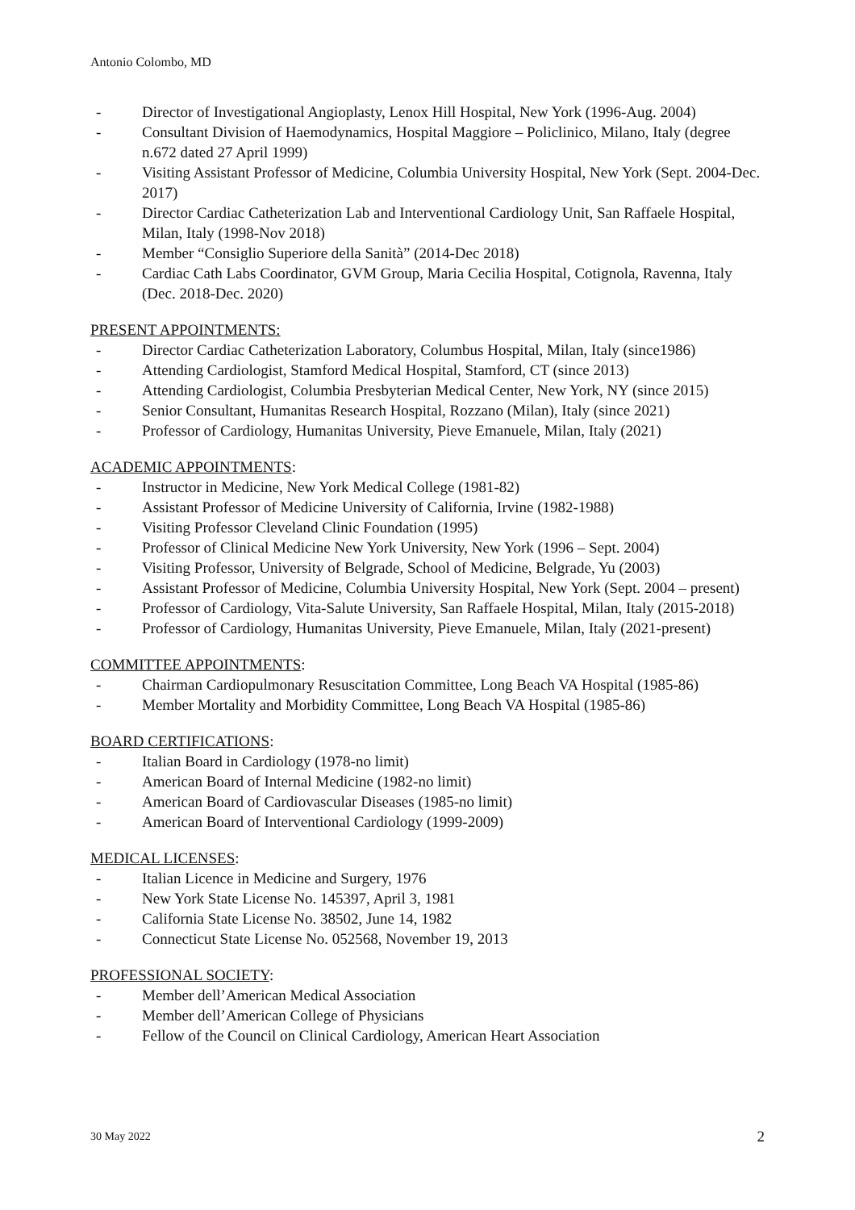Antonio Colombo, MD
- Director of Investigational Angioplasty, Lenox Hill Hospital, New York (1996-Aug. 2004)
- Consultant Division of Haemodynamics, Hospital Maggiore – Policlinico, Milano, Italy (degree n.672 dated 27 April 1999)
- Visiting Assistant Professor of Medicine, Columbia University Hospital, New York (Sept. 2004-Dec. 2017)
- Director Cardiac Catheterization Lab and Interventional Cardiology Unit, San Raffaele Hospital, Milan, Italy (1998-Nov 2018)
- Member “Consiglio Superiore della Sanità” (2014-Dec 2018)
- Cardiac Cath Labs Coordinator, GVM Group, Maria Cecilia Hospital, Cotignola, Ravenna, Italy (Dec. 2018-Dec. 2020)
PRESENT APPOINTMENTS:
- Director Cardiac Catheterization Laboratory, Columbus Hospital, Milan, Italy (since1986)
- Attending Cardiologist, Stamford Medical Hospital, Stamford, CT (since 2013)
- Attending Cardiologist, Columbia Presbyterian Medical Center, New York, NY (since 2015)
- Senior Consultant, Humanitas Research Hospital, Rozzano (Milan), Italy (since 2021)
- Professor of Cardiology, Humanitas University, Pieve Emanuele, Milan, Italy (2021)
ACADEMIC APPOINTMENTS:
- Instructor in Medicine, New York Medical College (1981-82)
- Assistant Professor of Medicine University of California, Irvine (1982-1988)
- Visiting Professor Cleveland Clinic Foundation (1995)
- Professor of Clinical Medicine New York University, New York (1996 – Sept. 2004)
- Visiting Professor, University of Belgrade, School of Medicine, Belgrade, Yu (2003)
- Assistant Professor of Medicine, Columbia University Hospital, New York (Sept. 2004 – present)
- Professor of Cardiology, Vita-Salute University, San Raffaele Hospital, Milan, Italy (2015-2018)
- Professor of Cardiology, Humanitas University, Pieve Emanuele, Milan, Italy (2021-present)
COMMITTEE APPOINTMENTS:
- Chairman Cardiopulmonary Resuscitation Committee, Long Beach VA Hospital (1985-86)
- Member Mortality and Morbidity Committee, Long Beach VA Hospital (1985-86)
BOARD CERTIFICATIONS:
- Italian Board in Cardiology (1978-no limit)
- American Board of Internal Medicine (1982-no limit)
- American Board of Cardiovascular Diseases (1985-no limit)
- American Board of Interventional Cardiology (1999-2009)
MEDICAL LICENSES:
- Italian Licence in Medicine and Surgery, 1976
- New York State License No. 145397, April 3, 1981
- California State License No. 38502, June 14, 1982
- Connecticut State License No. 052568, November 19, 2013
PROFESSIONAL SOCIETY:
- Member dell’American Medical Association
- Member dell’American College of Physicians
- Fellow of the Council on Clinical Cardiology, American Heart Association
30 May 2022 2